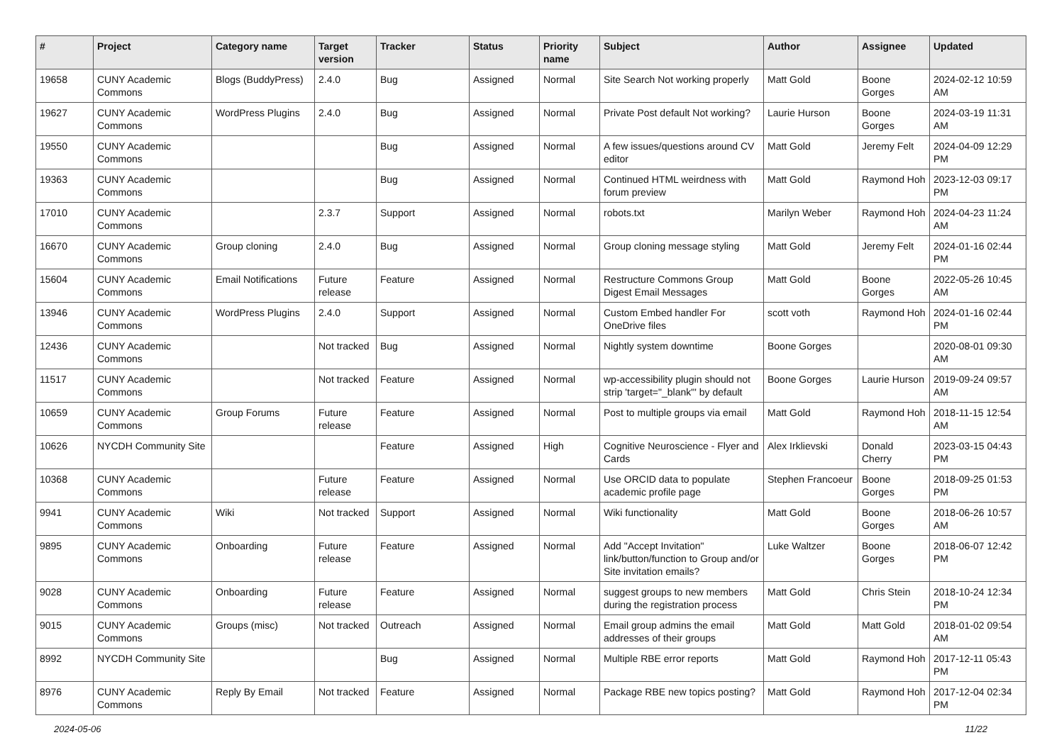| # | Project | Category name | Target version | Tracker | Status | Priority name | Subject | Author | Assignee | Updated |
| --- | --- | --- | --- | --- | --- | --- | --- | --- | --- | --- |
| 19658 | CUNY Academic Commons | Blogs (BuddyPress) | 2.4.0 | Bug | Assigned | Normal | Site Search Not working properly | Matt Gold | Boone Gorges | 2024-02-12 10:59 AM |
| 19627 | CUNY Academic Commons | WordPress Plugins | 2.4.0 | Bug | Assigned | Normal | Private Post default Not working? | Laurie Hurson | Boone Gorges | 2024-03-19 11:31 AM |
| 19550 | CUNY Academic Commons | | | Bug | Assigned | Normal | A few issues/questions around CV editor | Matt Gold | Jeremy Felt | 2024-04-09 12:29 PM |
| 19363 | CUNY Academic Commons | | | Bug | Assigned | Normal | Continued HTML weirdness with forum preview | Matt Gold | Raymond Hoh | 2023-12-03 09:17 PM |
| 17010 | CUNY Academic Commons | | 2.3.7 | Support | Assigned | Normal | robots.txt | Marilyn Weber | Raymond Hoh | 2024-04-23 11:24 AM |
| 16670 | CUNY Academic Commons | Group cloning | 2.4.0 | Bug | Assigned | Normal | Group cloning message styling | Matt Gold | Jeremy Felt | 2024-01-16 02:44 PM |
| 15604 | CUNY Academic Commons | Email Notifications | Future release | Feature | Assigned | Normal | Restructure Commons Group Digest Email Messages | Matt Gold | Boone Gorges | 2022-05-26 10:45 AM |
| 13946 | CUNY Academic Commons | WordPress Plugins | 2.4.0 | Support | Assigned | Normal | Custom Embed handler For OneDrive files | scott voth | Raymond Hoh | 2024-01-16 02:44 PM |
| 12436 | CUNY Academic Commons | | Not tracked | Bug | Assigned | Normal | Nightly system downtime | Boone Gorges | | 2020-08-01 09:30 AM |
| 11517 | CUNY Academic Commons | | Not tracked | Feature | Assigned | Normal | wp-accessibility plugin should not strip 'target="_blank"' by default | Boone Gorges | Laurie Hurson | 2019-09-24 09:57 AM |
| 10659 | CUNY Academic Commons | Group Forums | Future release | Feature | Assigned | Normal | Post to multiple groups via email | Matt Gold | Raymond Hoh | 2018-11-15 12:54 AM |
| 10626 | NYCDH Community Site | | | Feature | Assigned | High | Cognitive Neuroscience - Flyer and Cards | Alex Irklievski | Donald Cherry | 2023-03-15 04:43 PM |
| 10368 | CUNY Academic Commons | | Future release | Feature | Assigned | Normal | Use ORCID data to populate academic profile page | Stephen Francoeur | Boone Gorges | 2018-09-25 01:53 PM |
| 9941 | CUNY Academic Commons | Wiki | Not tracked | Support | Assigned | Normal | Wiki functionality | Matt Gold | Boone Gorges | 2018-06-26 10:57 AM |
| 9895 | CUNY Academic Commons | Onboarding | Future release | Feature | Assigned | Normal | Add "Accept Invitation" link/button/function to Group and/or Site invitation emails? | Luke Waltzer | Boone Gorges | 2018-06-07 12:42 PM |
| 9028 | CUNY Academic Commons | Onboarding | Future release | Feature | Assigned | Normal | suggest groups to new members during the registration process | Matt Gold | Chris Stein | 2018-10-24 12:34 PM |
| 9015 | CUNY Academic Commons | Groups (misc) | Not tracked | Outreach | Assigned | Normal | Email group admins the email addresses of their groups | Matt Gold | Matt Gold | 2018-01-02 09:54 AM |
| 8992 | NYCDH Community Site | | | Bug | Assigned | Normal | Multiple RBE error reports | Matt Gold | Raymond Hoh | 2017-12-11 05:43 PM |
| 8976 | CUNY Academic Commons | Reply By Email | Not tracked | Feature | Assigned | Normal | Package RBE new topics posting? | Matt Gold | Raymond Hoh | 2017-12-04 02:34 PM |
2024-05-06 11/22